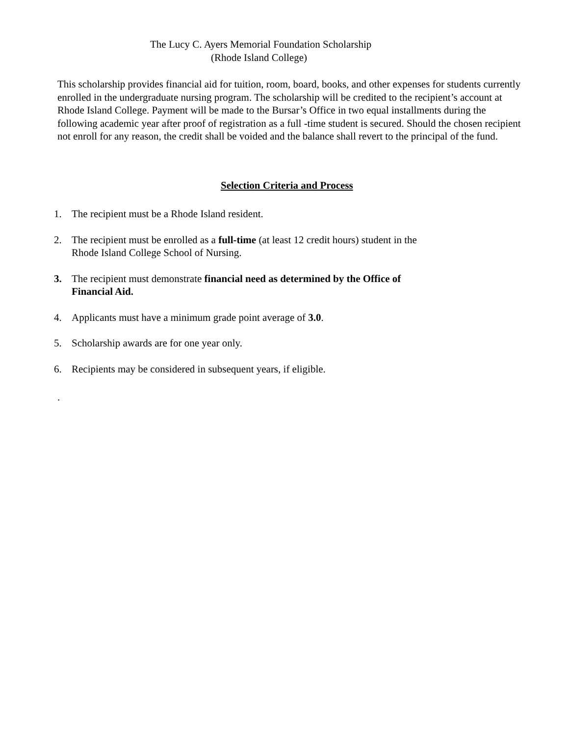The Lucy C. Ayers Memorial Foundation Scholarship
(Rhode Island College)
This scholarship provides financial aid for tuition, room, board, books, and other expenses for students currently enrolled in the undergraduate nursing program. The scholarship will be credited to the recipient’s account at Rhode Island College. Payment will be made to the Bursar’s Office in two equal installments during the following academic year after proof of registration as a full -time student is secured. Should the chosen recipient not enroll for any reason, the credit shall be voided and the balance shall revert to the principal of the fund.
Selection Criteria and Process
1. The recipient must be a Rhode Island resident.
2. The recipient must be enrolled as a full-time (at least 12 credit hours) student in the
Rhode Island College School of Nursing.
3. The recipient must demonstrate financial need as determined by the Office of
Financial Aid.
4. Applicants must have a minimum grade point average of 3.0.
5. Scholarship awards are for one year only.
6. Recipients may be considered in subsequent years, if eligible.
.